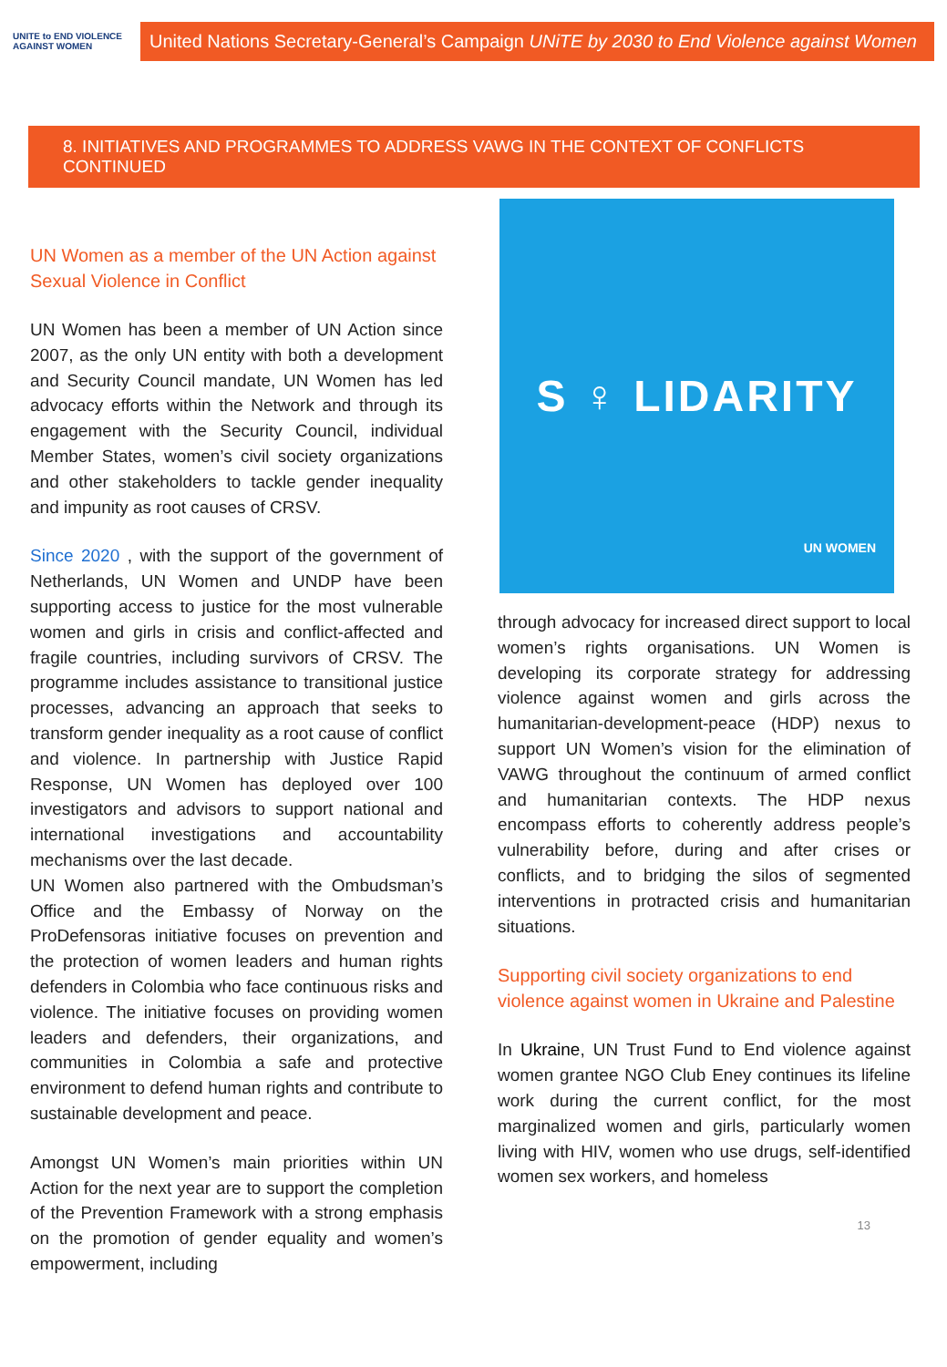UNITE to END VIOLENCE AGAINST WOMEN
United Nations Secretary-General’s Campaign UNiTE by 2030 to End Violence against Women
8. INITIATIVES AND PROGRAMMES TO ADDRESS VAWG IN THE CONTEXT OF CONFLICTS CONTINUED
UN Women as a member of the UN Action against Sexual Violence in Conflict
UN Women has been a member of UN Action since 2007, as the only UN entity with both a development and Security Council mandate, UN Women has led advocacy efforts within the Network and through its engagement with the Security Council, individual Member States, women’s civil society organizations and other stakeholders to tackle gender inequality and impunity as root causes of CRSV.
Since 2020 , with the support of the government of Netherlands, UN Women and UNDP have been supporting access to justice for the most vulnerable women and girls in crisis and conflict-affected and fragile countries, including survivors of CRSV. The programme includes assistance to transitional justice processes, advancing an approach that seeks to transform gender inequality as a root cause of conflict and violence. In partnership with Justice Rapid Response, UN Women has deployed over 100 investigators and advisors to support national and international investigations and accountability mechanisms over the last decade.
UN Women also partnered with the Ombudsman’s Office and the Embassy of Norway on the ProDefensoras initiative focuses on prevention and the protection of women leaders and human rights defenders in Colombia who face continuous risks and violence. The initiative focuses on providing women leaders and defenders, their organizations, and communities in Colombia a safe and protective environment to defend human rights and contribute to sustainable development and peace.
Amongst UN Women’s main priorities within UN Action for the next year are to support the completion of the Prevention Framework with a strong emphasis on the promotion of gender equality and women’s empowerment, including
S ♀ LIDARITY
UN WOMEN
through advocacy for increased direct support to local women’s rights organisations. UN Women is developing its corporate strategy for addressing violence against women and girls across the humanitarian-development-peace (HDP) nexus to support UN Women’s vision for the elimination of VAWG throughout the continuum of armed conflict and humanitarian contexts. The HDP nexus encompass efforts to coherently address people’s vulnerability before, during and after crises or conflicts, and to bridging the silos of segmented interventions in protracted crisis and humanitarian situations.
Supporting civil society organizations to end violence against women in Ukraine and Palestine
In Ukraine, UN Trust Fund to End violence against women grantee NGO Club Eney continues its lifeline work during the current conflict, for the most marginalized women and girls, particularly women living with HIV, women who use drugs, self-identified women sex workers, and homeless
13